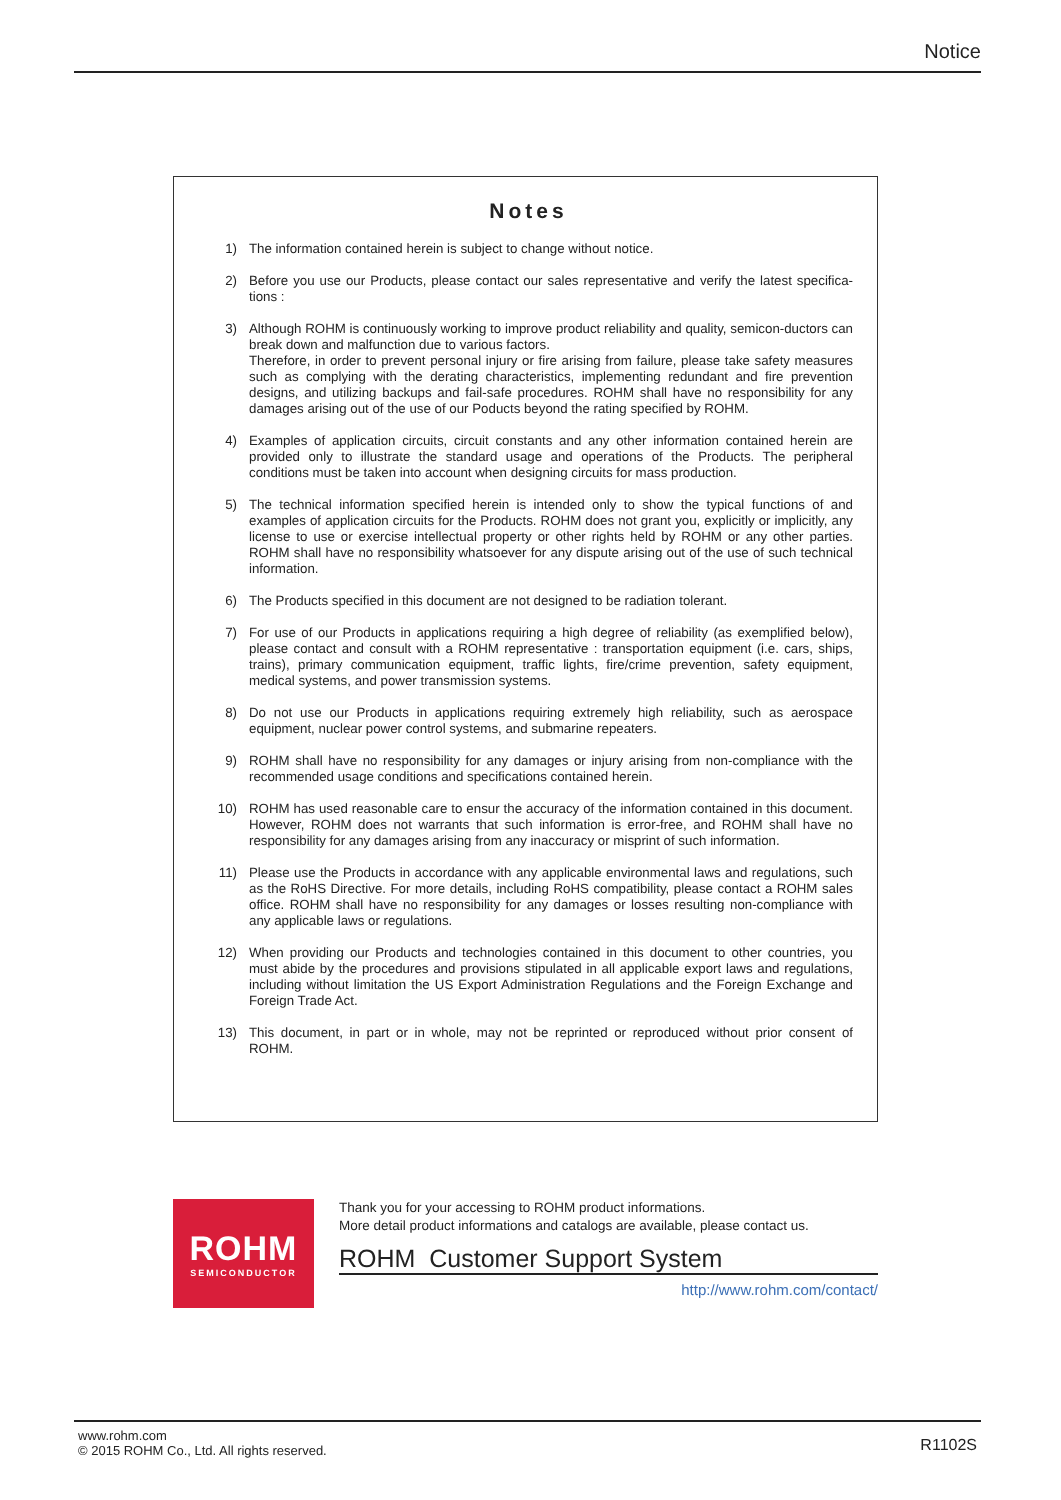Notice
Notes
1) The information contained herein is subject to change without notice.
2) Before you use our Products, please contact our sales representative and verify the latest specifica-tions :
3) Although ROHM is continuously working to improve product reliability and quality, semicon-ductors can break down and malfunction due to various factors.
Therefore, in order to prevent personal injury or fire arising from failure, please take safety measures such as complying with the derating characteristics, implementing redundant and fire prevention designs, and utilizing backups and fail-safe procedures. ROHM shall have no responsibility for any damages arising out of the use of our Poducts beyond the rating specified by ROHM.
4) Examples of application circuits, circuit constants and any other information contained herein are provided only to illustrate the standard usage and operations of the Products. The peripheral conditions must be taken into account when designing circuits for mass production.
5) The technical information specified herein is intended only to show the typical functions of and examples of application circuits for the Products. ROHM does not grant you, explicitly or implicitly, any license to use or exercise intellectual property or other rights held by ROHM or any other parties. ROHM shall have no responsibility whatsoever for any dispute arising out of the use of such technical information.
6) The Products specified in this document are not designed to be radiation tolerant.
7) For use of our Products in applications requiring a high degree of reliability (as exemplified below), please contact and consult with a ROHM representative : transportation equipment (i.e. cars, ships, trains), primary communication equipment, traffic lights, fire/crime prevention, safety equipment, medical systems, and power transmission systems.
8) Do not use our Products in applications requiring extremely high reliability, such as aerospace equipment, nuclear power control systems, and submarine repeaters.
9) ROHM shall have no responsibility for any damages or injury arising from non-compliance with the recommended usage conditions and specifications contained herein.
10) ROHM has used reasonable care to ensur the accuracy of the information contained in this document. However, ROHM does not warrants that such information is error-free, and ROHM shall have no responsibility for any damages arising from any inaccuracy or misprint of such information.
11) Please use the Products in accordance with any applicable environmental laws and regulations, such as the RoHS Directive. For more details, including RoHS compatibility, please contact a ROHM sales office. ROHM shall have no responsibility for any damages or losses resulting non-compliance with any applicable laws or regulations.
12) When providing our Products and technologies contained in this document to other countries, you must abide by the procedures and provisions stipulated in all applicable export laws and regulations, including without limitation the US Export Administration Regulations and the Foreign Exchange and Foreign Trade Act.
13) This document, in part or in whole, may not be reprinted or reproduced without prior consent of ROHM.
ROHM
SEMICONDUCTOR
Thank you for your accessing to ROHM product informations.
More detail product informations and catalogs are available, please contact us.
ROHM Customer Support System
http://www.rohm.com/contact/
www.rohm.com
© 2015 ROHM Co., Ltd. All rights reserved.
R1102S